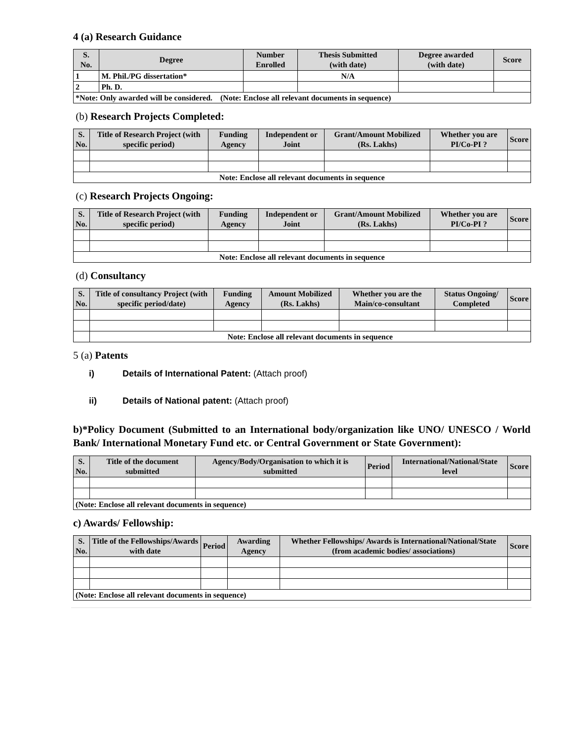4 (a) Research Guidance
| S. No. | Degree | Number Enrolled | Thesis Submitted (with date) | Degree awarded (with date) | Score |
| --- | --- | --- | --- | --- | --- |
| 1 | M. Phil./PG dissertation* | | N/A | | |
| 2 | Ph. D. | | | | |
| *Note: Only awarded will be considered. (Note: Enclose all relevant documents in sequence) | | | | | |
(b) Research Projects Completed:
| S. No. | Title of Research Project (with specific period) | Funding Agency | Independent or Joint | Grant/Amount Mobilized (Rs. Lakhs) | Whether you are PI/Co-PI ? | Score |
| --- | --- | --- | --- | --- | --- | --- |
| Note: Enclose all relevant documents in sequence | | | | | | |
(c) Research Projects Ongoing:
| S. No. | Title of Research Project (with specific period) | Funding Agency | Independent or Joint | Grant/Amount Mobilized (Rs. Lakhs) | Whether you are PI/Co-PI ? | Score |
| --- | --- | --- | --- | --- | --- | --- |
| Note: Enclose all relevant documents in sequence | | | | | | |
(d) Consultancy
| S. No. | Title of consultancy Project (with specific period/date) | Funding Agency | Amount Mobilized (Rs. Lakhs) | Whether you are the Main/co-consultant | Status Ongoing/ Completed | Score |
| --- | --- | --- | --- | --- | --- | --- |
| | Note: Enclose all relevant documents in sequence | | | | | |
5 (a) Patents
i) Details of International Patent: (Attach proof)
ii) Details of National patent: (Attach proof)
b)*Policy Document (Submitted to an International body/organization like UNO/ UNESCO / World Bank/ International Monetary Fund etc. or Central Government or State Government):
| S. No. | Title of the document submitted | Agency/Body/Organisation to which it is submitted | Period | International/National/State level | Score |
| --- | --- | --- | --- | --- | --- |
| (Note: Enclose all relevant documents in sequence) | | | | | |
c) Awards/ Fellowship:
| S. No. | Title of the Fellowships/Awards with date | Period | Awarding Agency | Whether Fellowships/ Awards is International/National/State (from academic bodies/ associations) | Score |
| --- | --- | --- | --- | --- | --- |
| (Note: Enclose all relevant documents in sequence) | | | | | |